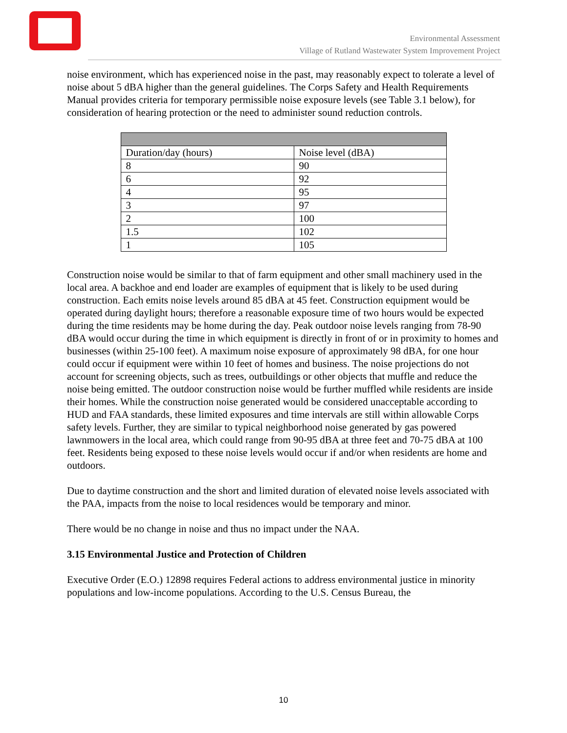Environmental Assessment
Village of Rutland Wastewater System Improvement Project
noise environment, which has experienced noise in the past, may reasonably expect to tolerate a level of noise about 5 dBA higher than the general guidelines. The Corps Safety and Health Requirements Manual provides criteria for temporary permissible noise exposure levels (see Table 3.1 below), for consideration of hearing protection or the need to administer sound reduction controls.
| Duration/day (hours) | Noise level (dBA) |
| 8 | 90 |
| 6 | 92 |
| 4 | 95 |
| 3 | 97 |
| 2 | 100 |
| 1.5 | 102 |
| 1 | 105 |
Construction noise would be similar to that of farm equipment and other small machinery used in the local area. A backhoe and end loader are examples of equipment that is likely to be used during construction. Each emits noise levels around 85 dBA at 45 feet. Construction equipment would be operated during daylight hours; therefore a reasonable exposure time of two hours would be expected during the time residents may be home during the day. Peak outdoor noise levels ranging from 78-90 dBA would occur during the time in which equipment is directly in front of or in proximity to homes and businesses (within 25-100 feet). A maximum noise exposure of approximately 98 dBA, for one hour could occur if equipment were within 10 feet of homes and business. The noise projections do not account for screening objects, such as trees, outbuildings or other objects that muffle and reduce the noise being emitted. The outdoor construction noise would be further muffled while residents are inside their homes. While the construction noise generated would be considered unacceptable according to HUD and FAA standards, these limited exposures and time intervals are still within allowable Corps safety levels. Further, they are similar to typical neighborhood noise generated by gas powered lawnmowers in the local area, which could range from 90-95 dBA at three feet and 70-75 dBA at 100 feet. Residents being exposed to these noise levels would occur if and/or when residents are home and outdoors.
Due to daytime construction and the short and limited duration of elevated noise levels associated with the PAA, impacts from the noise to local residences would be temporary and minor.
There would be no change in noise and thus no impact under the NAA.
3.15 Environmental Justice and Protection of Children
Executive Order (E.O.) 12898 requires Federal actions to address environmental justice in minority populations and low-income populations. According to the U.S. Census Bureau, the
10